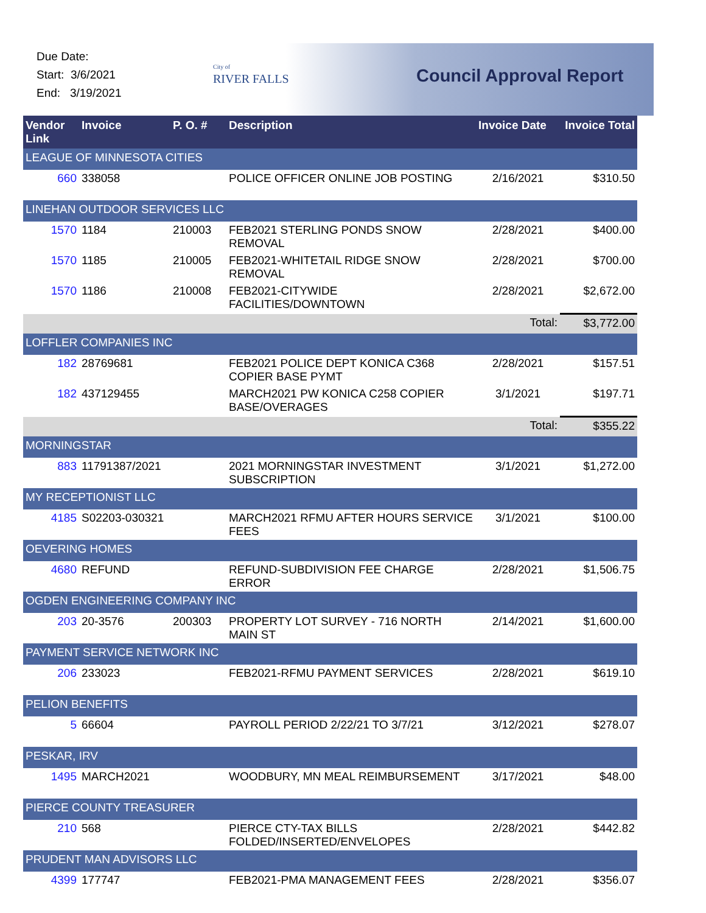Due Date:
Start: 3/6/2021
End: 3/19/2021
City of
RIVER FALLS
Council Approval Report
| Vendor Link | Invoice | P. O. # | Description | Invoice Date | Invoice Total |
| --- | --- | --- | --- | --- | --- |
| LEAGUE OF MINNESOTA CITIES | | | | | |
| 660 | 338058 | | POLICE OFFICER ONLINE JOB POSTING | 2/16/2021 | $310.50 |
| LINEHAN OUTDOOR SERVICES LLC | | | | | |
| 1570 | 1184 | 210003 | FEB2021 STERLING PONDS SNOW REMOVAL | 2/28/2021 | $400.00 |
| 1570 | 1185 | 210005 | FEB2021-WHITETAIL RIDGE SNOW REMOVAL | 2/28/2021 | $700.00 |
| 1570 | 1186 | 210008 | FEB2021-CITYWIDE FACILITIES/DOWNTOWN | 2/28/2021 | $2,672.00 |
| | | | | Total: | $3,772.00 |
| LOFFLER COMPANIES INC | | | | | |
| 182 | 28769681 | | FEB2021 POLICE DEPT KONICA C368 COPIER BASE PYMT | 2/28/2021 | $157.51 |
| 182 | 437129455 | | MARCH2021 PW KONICA C258 COPIER BASE/OVERAGES | 3/1/2021 | $197.71 |
| | | | | Total: | $355.22 |
| MORNINGSTAR | | | | | |
| 883 | 11791387/2021 | | 2021 MORNINGSTAR INVESTMENT SUBSCRIPTION | 3/1/2021 | $1,272.00 |
| MY RECEPTIONIST LLC | | | | | |
| 4185 | S02203-030321 | | MARCH2021 RFMU AFTER HOURS SERVICE FEES | 3/1/2021 | $100.00 |
| OEVERING HOMES | | | | | |
| 4680 | REFUND | | REFUND-SUBDIVISION FEE CHARGE ERROR | 2/28/2021 | $1,506.75 |
| OGDEN ENGINEERING COMPANY INC | | | | | |
| 203 | 20-3576 | 200303 | PROPERTY LOT SURVEY - 716 NORTH MAIN ST | 2/14/2021 | $1,600.00 |
| PAYMENT SERVICE NETWORK INC | | | | | |
| 206 | 233023 | | FEB2021-RFMU PAYMENT SERVICES | 2/28/2021 | $619.10 |
| PELION BENEFITS | | | | | |
| 5 | 66604 | | PAYROLL PERIOD 2/22/21 TO 3/7/21 | 3/12/2021 | $278.07 |
| PESKAR, IRV | | | | | |
| 1495 | MARCH2021 | | WOODBURY, MN MEAL REIMBURSEMENT | 3/17/2021 | $48.00 |
| PIERCE COUNTY TREASURER | | | | | |
| 210 | 568 | | PIERCE CTY-TAX BILLS FOLDED/INSERTED/ENVELOPES | 2/28/2021 | $442.82 |
| PRUDENT MAN ADVISORS LLC | | | | | |
| 4399 | 177747 | | FEB2021-PMA MANAGEMENT FEES | 2/28/2021 | $356.07 |